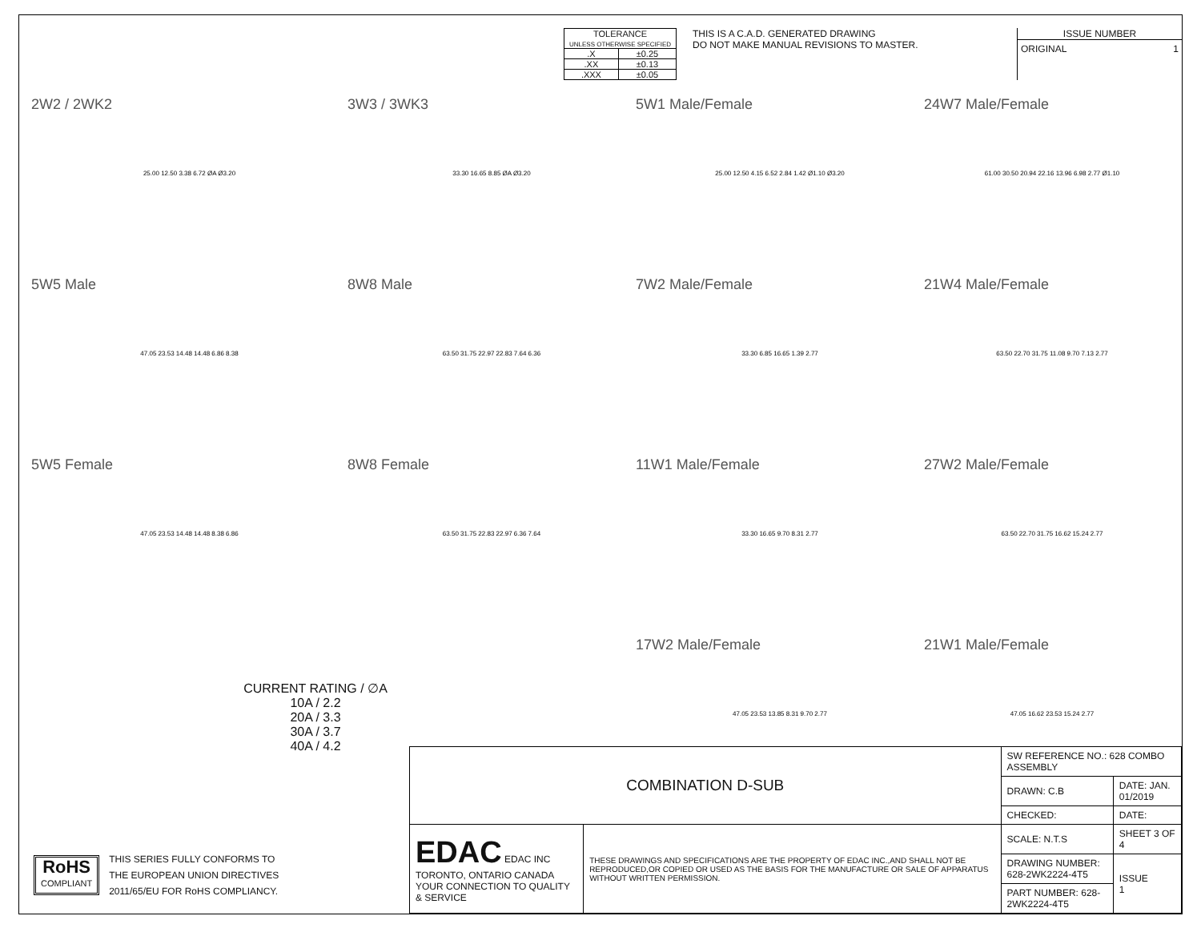| TOLERANCE UNLESS OTHERWISE SPECIFIED | |
| .X | ±0.25 |
| .XX | ±0.13 |
| .XXX | ±0.05 |
THIS IS A C.A.D. GENERATED DRAWING
DO NOT MAKE MANUAL REVISIONS TO MASTER.
ISSUE NUMBER
ORIGINAL 1
2W2 / 2WK2
25.00 12.50 3.38 6.72 ØA Ø3.20
3W3 / 3WK3
33.30 16.65 8.85 ØA Ø3.20
5W1 Male/Female
25.00 12.50 4.15 6.52 2.84 1.42 Ø1.10 Ø3.20
24W7 Male/Female
61.00 30.50 20.94 22.16 13.96 6.98 2.77 Ø1.10
5W5 Male
47.05 23.53 14.48 14.48 6.86 8.38
8W8 Male
63.50 31.75 22.97 22.83 7.64 6.36
7W2 Male/Female
33.30 6.85 16.65 1.39 2.77
21W4 Male/Female
63.50 22.70 31.75 11.08 9.70 7.13 2.77
5W5 Female
47.05 23.53 14.48 14.48 8.38 6.86
8W8 Female
63.50 31.75 22.83 22.97 6.36 7.64
11W1 Male/Female
33.30 16.65 9.70 8.31 2.77
27W2 Male/Female
63.50 22.70 31.75 16.62 15.24 2.77
17W2 Male/Female
47.05 23.53 13.85 8.31 9.70 2.77
21W1 Male/Female
47.05 16.62 23.53 15.24 2.77
CURRENT RATING / ∅A
10A / 2.2
20A / 3.3
30A / 3.7
40A / 4.2
RoHS
COMPLIANT
THIS SERIES FULLY CONFORMS TO
THE EUROPEAN UNION DIRECTIVES
2011/65/EU FOR RoHS COMPLIANCY.
| COMBINATION D-SUB | | SW REFERENCE NO.: 628 COMBO ASSEMBLY | | |
| | | DRAWN: C.B | DATE: JAN. 01/2019 | |
| | | CHECKED: | DATE: | |
| EDAC EDAC INC TORONTO, ONTARIO CANADA YOUR CONNECTION TO QUALITY & SERVICE | THESE DRAWINGS AND SPECIFICATIONS ARE THE PROPERTY OF EDAC INC.,AND SHALL NOT BE REPRODUCED,OR COPIED OR USED AS THE BASIS FOR THE MANUFACTURE OR SALE OF APPARATUS WITHOUT WRITTEN PERMISSION. | SCALE: N.T.S | SHEET 3 OF 4 | |
| | | DRAWING NUMBER: 628-2WK2224-4T5 | | ISSUE 1 |
| | | PART NUMBER: 628-2WK2224-4T5 | | |